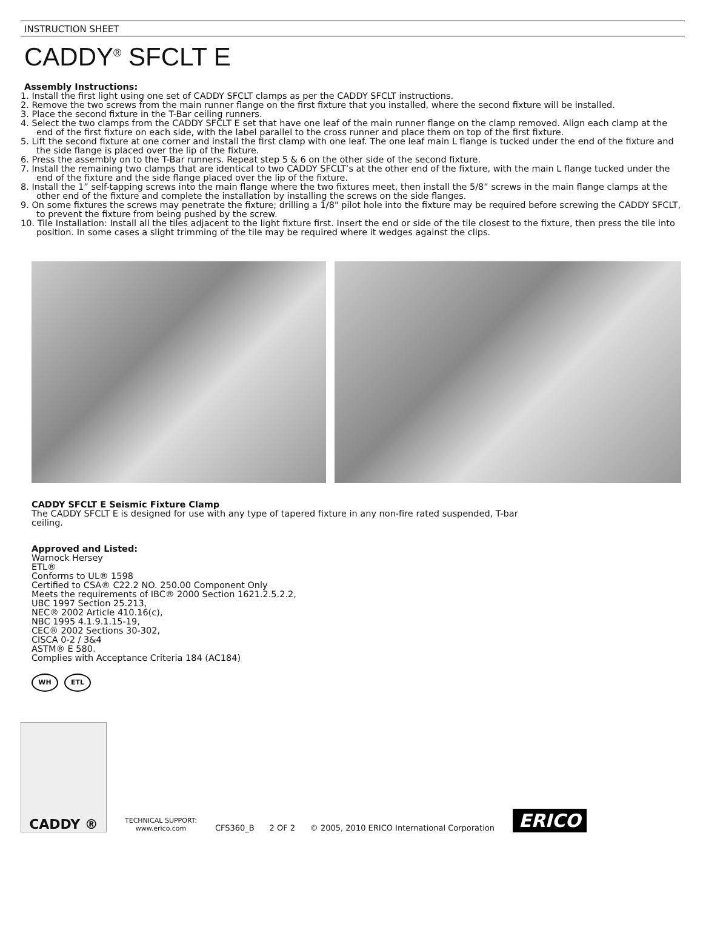INSTRUCTION SHEET
CADDY<sup>®</sup> SFCLT E
Assembly Instructions:
1. Install the first light using one set of CADDY SFCLT clamps as per the CADDY SFCLT instructions.
2. Remove the two screws from the main runner flange on the first fixture that you installed, where the second fixture will be installed.
3. Place the second fixture in the T-Bar ceiling runners.
4. Select the two clamps from the CADDY SFCLT E set that have one leaf of the main runner flange on the clamp removed. Align each clamp at the end of the first fixture on each side, with the label parallel to the cross runner and place them on top of the first fixture.
5. Lift the second fixture at one corner and install the first clamp with one leaf. The one leaf main L flange is tucked under the end of the fixture and the side flange is placed over the lip of the fixture.
6. Press the assembly on to the T-Bar runners. Repeat step 5 & 6 on the other side of the second fixture.
7. Install the remaining two clamps that are identical to two CADDY SFCLT’s at the other end of the fixture, with the main L flange tucked under the end of the fixture and the side flange placed over the lip of the fixture.
8. Install the 1” self-tapping screws into the main flange where the two fixtures meet, then install the 5/8” screws in the main flange clamps at the other end of the fixture and complete the installation by installing the screws on the side flanges.
9. On some fixtures the screws may penetrate the fixture; drilling a 1/8" pilot hole into the fixture may be required before screwing the CADDY SFCLT, to prevent the fixture from being pushed by the screw.
10. Tile Installation: Install all the tiles adjacent to the light fixture first. Insert the end or side of the tile closest to the fixture, then press the tile into position. In some cases a slight trimming of the tile may be required where it wedges against the clips.
CADDY SFCLT E Seismic Fixture Clamp
The CADDY SFCLT E is designed for use with any type of tapered fixture in any non-fire rated suspended, T-bar
ceiling.
Approved and Listed:
Warnock Hersey
ETL®
Conforms to UL® 1598
Certified to CSA® C22.2 NO. 250.00 Component Only
Meets the requirements of IBC® 2000 Section 1621.2.5.2.2,
UBC 1997 Section 25.213,
NEC® 2002 Article 410.16(c),
NBC 1995 4.1.9.1.15-19,
CEC® 2002 Sections 30-302,
CISCA 0-2 / 3&4
ASTM® E 580.
Complies with Acceptance Criteria 184 (AC184)
WH ETL
CADDY ®
TECHNICAL SUPPORT:
www.erico.com
CFS360_B 2 OF 2 © 2005, 2010 ERICO International Corporation
ERICO